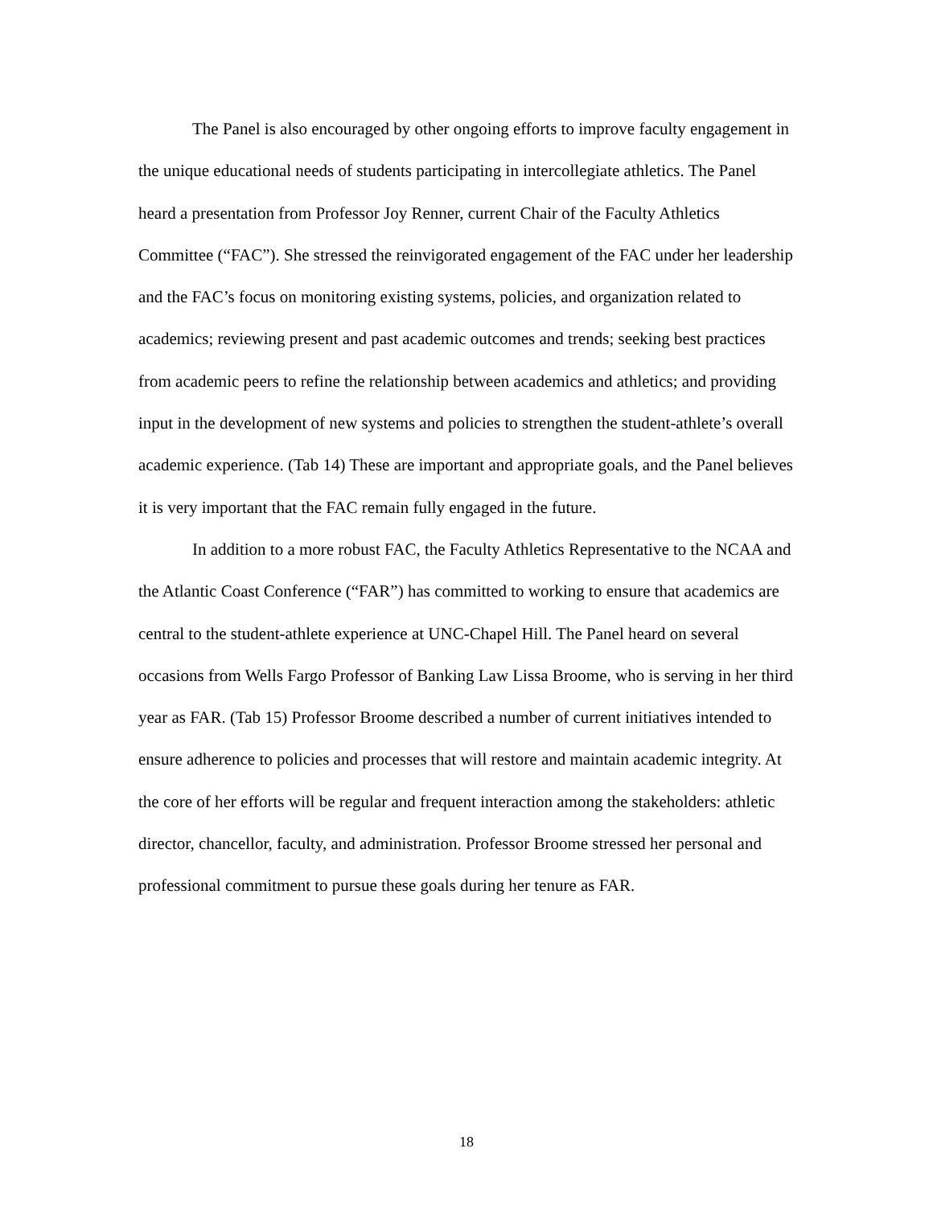The Panel is also encouraged by other ongoing efforts to improve faculty engagement in the unique educational needs of students participating in intercollegiate athletics. The Panel heard a presentation from Professor Joy Renner, current Chair of the Faculty Athletics Committee (“FAC”). She stressed the reinvigorated engagement of the FAC under her leadership and the FAC’s focus on monitoring existing systems, policies, and organization related to academics; reviewing present and past academic outcomes and trends; seeking best practices from academic peers to refine the relationship between academics and athletics; and providing input in the development of new systems and policies to strengthen the student-athlete’s overall academic experience. (Tab 14) These are important and appropriate goals, and the Panel believes it is very important that the FAC remain fully engaged in the future.
In addition to a more robust FAC, the Faculty Athletics Representative to the NCAA and the Atlantic Coast Conference (“FAR”) has committed to working to ensure that academics are central to the student-athlete experience at UNC-Chapel Hill. The Panel heard on several occasions from Wells Fargo Professor of Banking Law Lissa Broome, who is serving in her third year as FAR. (Tab 15) Professor Broome described a number of current initiatives intended to ensure adherence to policies and processes that will restore and maintain academic integrity. At the core of her efforts will be regular and frequent interaction among the stakeholders: athletic director, chancellor, faculty, and administration. Professor Broome stressed her personal and professional commitment to pursue these goals during her tenure as FAR.
18